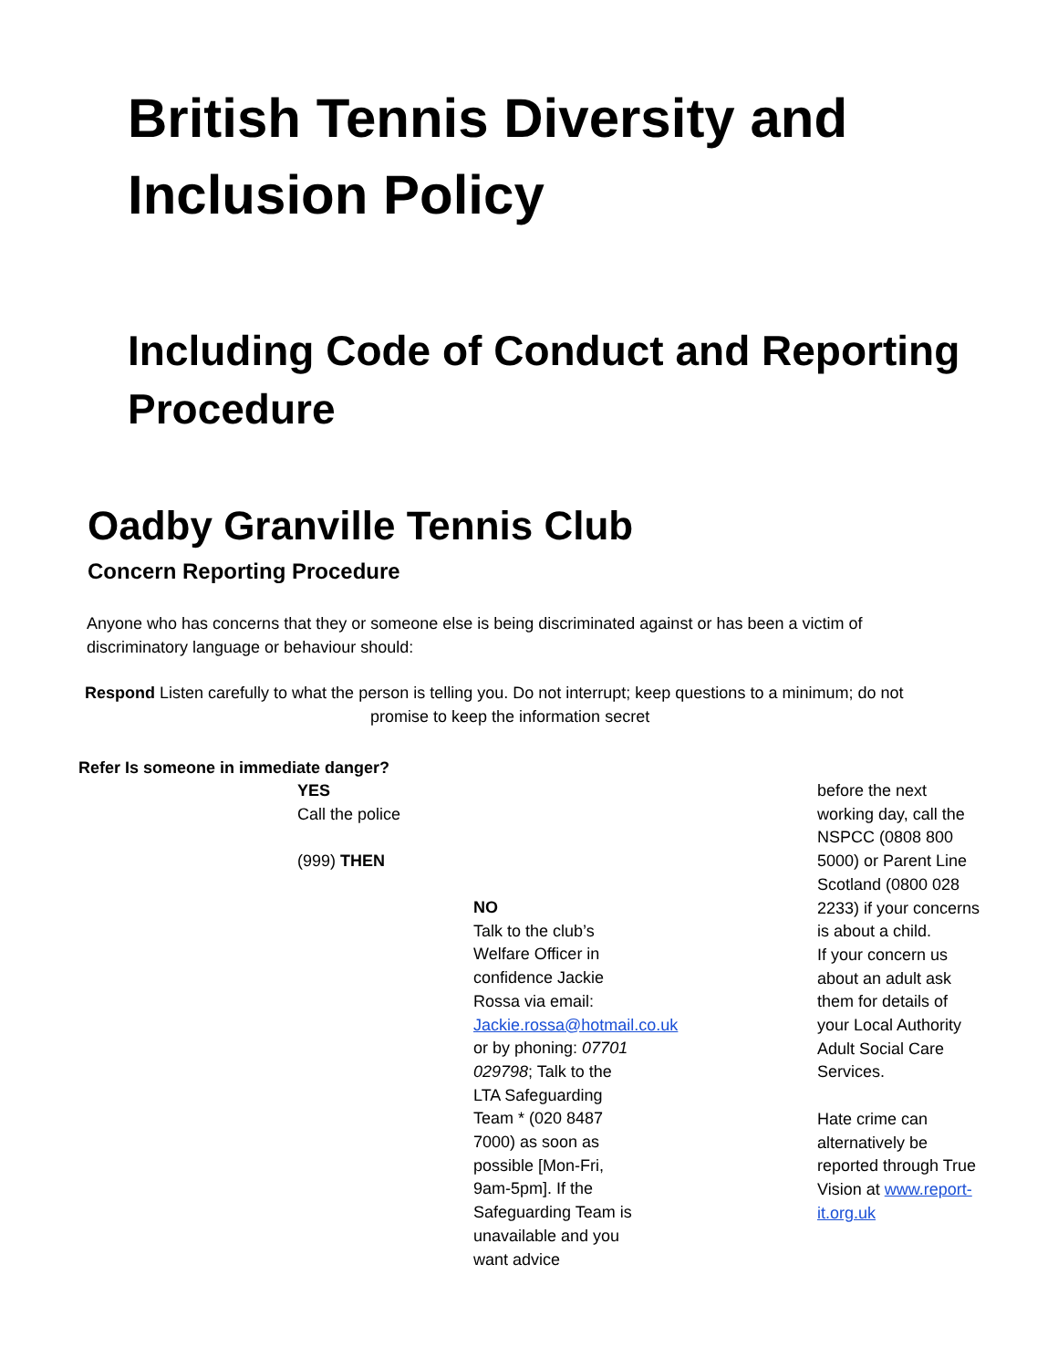British Tennis Diversity and Inclusion Policy
Including Code of Conduct and Reporting Procedure
Oadby Granville Tennis Club
Concern Reporting Procedure
Anyone who has concerns that they or someone else is being discriminated against or has been a victim of discriminatory language or behaviour should:
Respond Listen carefully to what the person is telling you. Do not interrupt; keep questions to a minimum; do not
promise to keep the information secret
Refer Is someone in immediate danger?
YES
Call the police
(999) THEN
NO
Talk to the club’s Welfare Officer in confidence Jackie Rossa via email: Jackie.rossa@hotmail.co.uk or by phoning: 07701 029798; Talk to the LTA Safeguarding Team * (020 8487 7000) as soon as possible [Mon-Fri, 9am-5pm]. If the Safeguarding Team is unavailable and you want advice
before the next working day, call the NSPCC (0808 800 5000) or Parent Line Scotland (0800 028 2233) if your concerns is about a child.
If your concern us about an adult ask them for details of your Local Authority Adult Social Care Services.
Hate crime can alternatively be reported through True Vision at www.report-it.org.uk